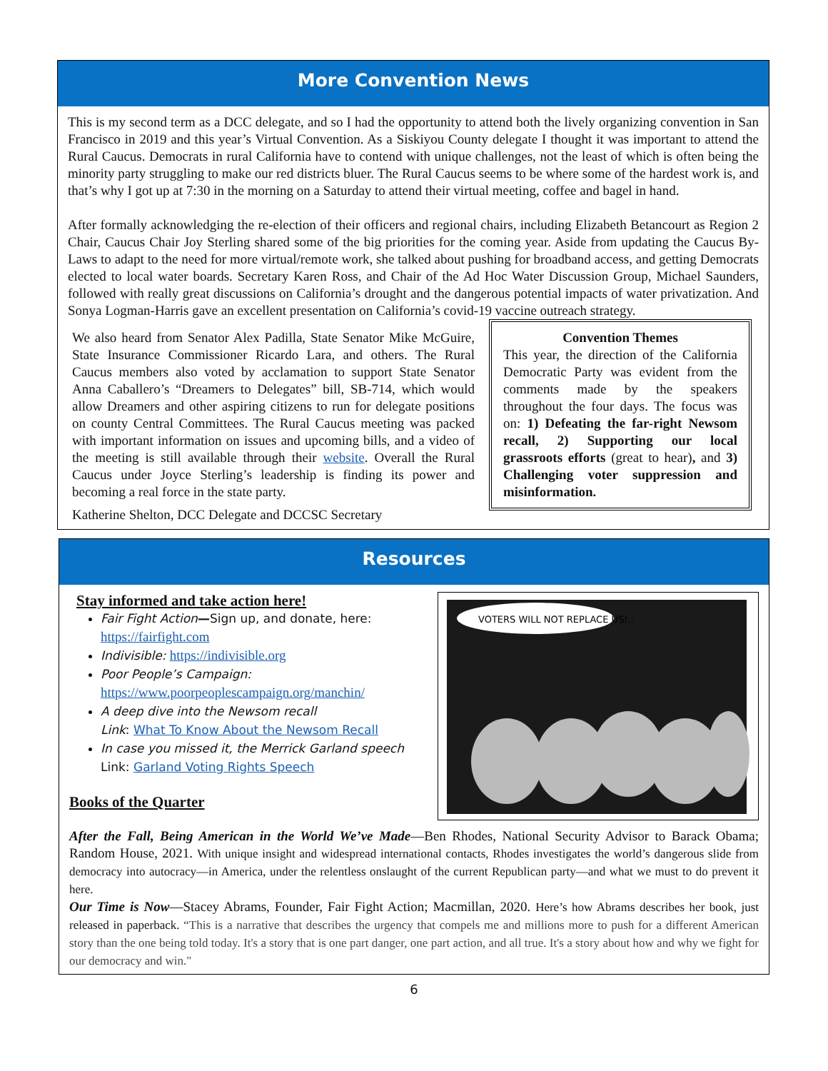More Convention News
This is my second term as a DCC delegate, and so I had the opportunity to attend both the lively organizing convention in San Francisco in 2019 and this year’s Virtual Convention. As a Siskiyou County delegate I thought it was important to attend the Rural Caucus. Democrats in rural California have to contend with unique challenges, not the least of which is often being the minority party struggling to make our red districts bluer. The Rural Caucus seems to be where some of the hardest work is, and that’s why I got up at 7:30 in the morning on a Saturday to attend their virtual meeting, coffee and bagel in hand.
After formally acknowledging the re-election of their officers and regional chairs, including Elizabeth Betancourt as Region 2 Chair, Caucus Chair Joy Sterling shared some of the big priorities for the coming year. Aside from updating the Caucus By-Laws to adapt to the need for more virtual/remote work, she talked about pushing for broadband access, and getting Democrats elected to local water boards. Secretary Karen Ross, and Chair of the Ad Hoc Water Discussion Group, Michael Saunders, followed with really great discussions on California’s drought and the dangerous potential impacts of water privatization. And Sonya Logman-Harris gave an excellent presentation on California’s covid-19 vaccine outreach strategy.
Convention Themes
This year, the direction of the California Democratic Party was evident from the comments made by the speakers throughout the four days. The focus was on: 1) Defeating the far-right Newsom recall, 2) Supporting our local grassroots efforts (great to hear), and 3) Challenging voter suppression and misinformation.
We also heard from Senator Alex Padilla, State Senator Mike McGuire, State Insurance Commissioner Ricardo Lara, and others. The Rural Caucus members also voted by acclamation to support State Senator Anna Caballero’s “Dreamers to Delegates” bill, SB-714, which would allow Dreamers and other aspiring citizens to run for delegate positions on county Central Committees. The Rural Caucus meeting was packed with important information on issues and upcoming bills, and a video of the meeting is still available through their website. Overall the Rural Caucus under Joyce Sterling’s leadership is finding its power and becoming a real force in the state party.
Katherine Shelton, DCC Delegate and DCCSC Secretary
Resources
VOTERS WILL NOT REPLACE US!..
Stay informed and take action here!
Fair Fight Action—Sign up, and donate, here: https://fairfight.com
Indivisible: https://indivisible.org
Poor People’s Campaign:
https://www.poorpeoplescampaign.org/manchin/
A deep dive into the Newsom recall
Link: What To Know About the Newsom Recall
In case you missed it, the Merrick Garland speech
Link: Garland Voting Rights Speech
Books of the Quarter
After the Fall, Being American in the World We’ve Made—Ben Rhodes, National Security Advisor to Barack Obama; Random House, 2021. With unique insight and widespread international contacts, Rhodes investigates the world’s dangerous slide from democracy into autocracy—in America, under the relentless onslaught of the current Republican party—and what we must to do prevent it here.
Our Time is Now—Stacey Abrams, Founder, Fair Fight Action; Macmillan, 2020. Here’s how Abrams describes her book, just released in paperback. “This is a narrative that describes the urgency that compels me and millions more to push for a different American story than the one being told today. It's a story that is one part danger, one part action, and all true. It's a story about how and why we fight for our democracy and win."
6